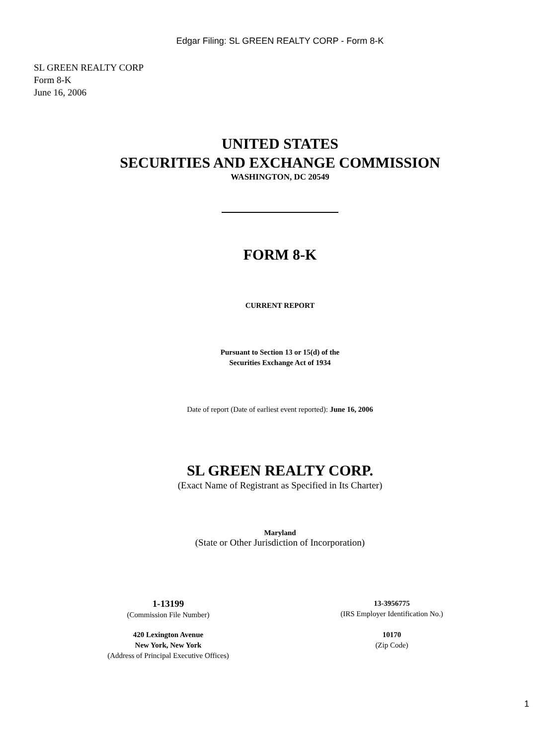Edgar Filing: SL GREEN REALTY CORP - Form 8-K
SL GREEN REALTY CORP
Form 8-K
June 16, 2006
UNITED STATES
SECURITIES AND EXCHANGE COMMISSION
WASHINGTON, DC 20549
FORM 8-K
CURRENT REPORT
Pursuant to Section 13 or 15(d) of the
Securities Exchange Act of 1934
Date of report (Date of earliest event reported): June 16, 2006
SL GREEN REALTY CORP.
(Exact Name of Registrant as Specified in Its Charter)
Maryland
(State or Other Jurisdiction of Incorporation)
| 1-13199 (Commission File Number) | 13-3956775 (IRS Employer Identification No.) |
| 420 Lexington Avenue New York, New York (Address of Principal Executive Offices) | 10170 (Zip Code) |
1